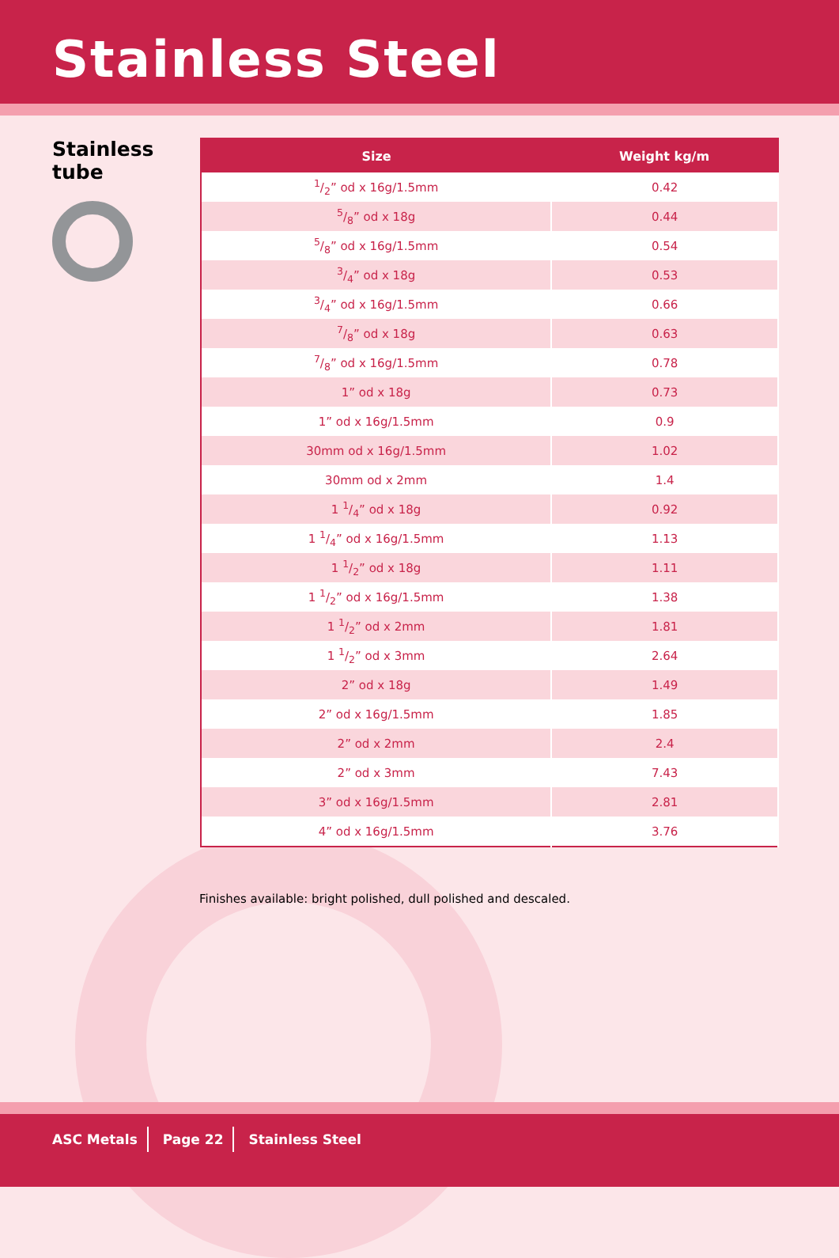Stainless Steel
Stainless
tube
| Size | Weight kg/m |
| --- | --- |
| 1/2” od x 16g/1.5mm | 0.42 |
| 5/8” od x 18g | 0.44 |
| 5/8” od x 16g/1.5mm | 0.54 |
| 3/4” od x 18g | 0.53 |
| 3/4” od x 16g/1.5mm | 0.66 |
| 7/8” od x 18g | 0.63 |
| 7/8” od x 16g/1.5mm | 0.78 |
| 1” od x 18g | 0.73 |
| 1” od x 16g/1.5mm | 0.9 |
| 30mm od x 16g/1.5mm | 1.02 |
| 30mm od x 2mm | 1.4 |
| 1 1/4” od x 18g | 0.92 |
| 1 1/4” od x 16g/1.5mm | 1.13 |
| 1 1/2” od x 18g | 1.11 |
| 1 1/2” od x 16g/1.5mm | 1.38 |
| 1 1/2” od x 2mm | 1.81 |
| 1 1/2” od x 3mm | 2.64 |
| 2” od x 18g | 1.49 |
| 2” od x 16g/1.5mm | 1.85 |
| 2” od x 2mm | 2.4 |
| 2” od x 3mm | 7.43 |
| 3” od x 16g/1.5mm | 2.81 |
| 4” od x 16g/1.5mm | 3.76 |
Finishes available: bright polished, dull polished and descaled.
ASC Metals Page 22 Stainless Steel